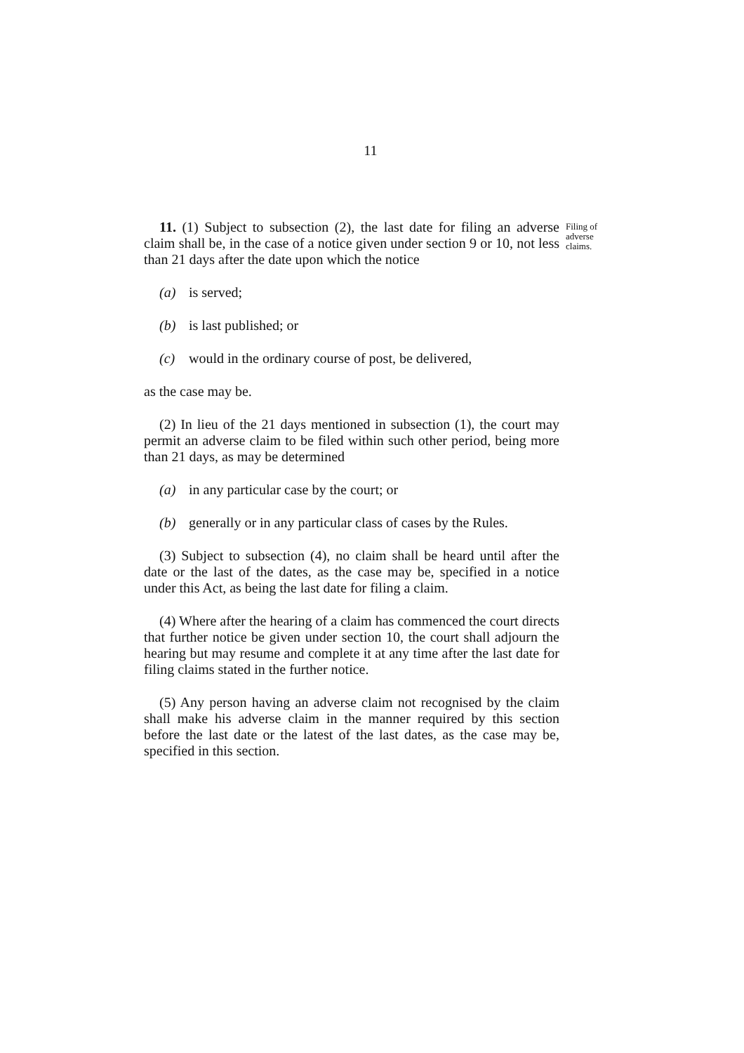11
11. (1) Subject to subsection (2), the last date for filing an adverse claim shall be, in the case of a notice given under section 9 or 10, not less than 21 days after the date upon which the notice
(a) is served;
(b) is last published; or
(c) would in the ordinary course of post, be delivered,
as the case may be.
(2) In lieu of the 21 days mentioned in subsection (1), the court may permit an adverse claim to be filed within such other period, being more than 21 days, as may be determined
(a) in any particular case by the court; or
(b) generally or in any particular class of cases by the Rules.
(3) Subject to subsection (4), no claim shall be heard until after the date or the last of the dates, as the case may be, specified in a notice under this Act, as being the last date for filing a claim.
(4) Where after the hearing of a claim has commenced the court directs that further notice be given under section 10, the court shall adjourn the hearing but may resume and complete it at any time after the last date for filing claims stated in the further notice.
(5) Any person having an adverse claim not recognised by the claim shall make his adverse claim in the manner required by this section before the last date or the latest of the last dates, as the case may be, specified in this section.
Filing of adverse claims.